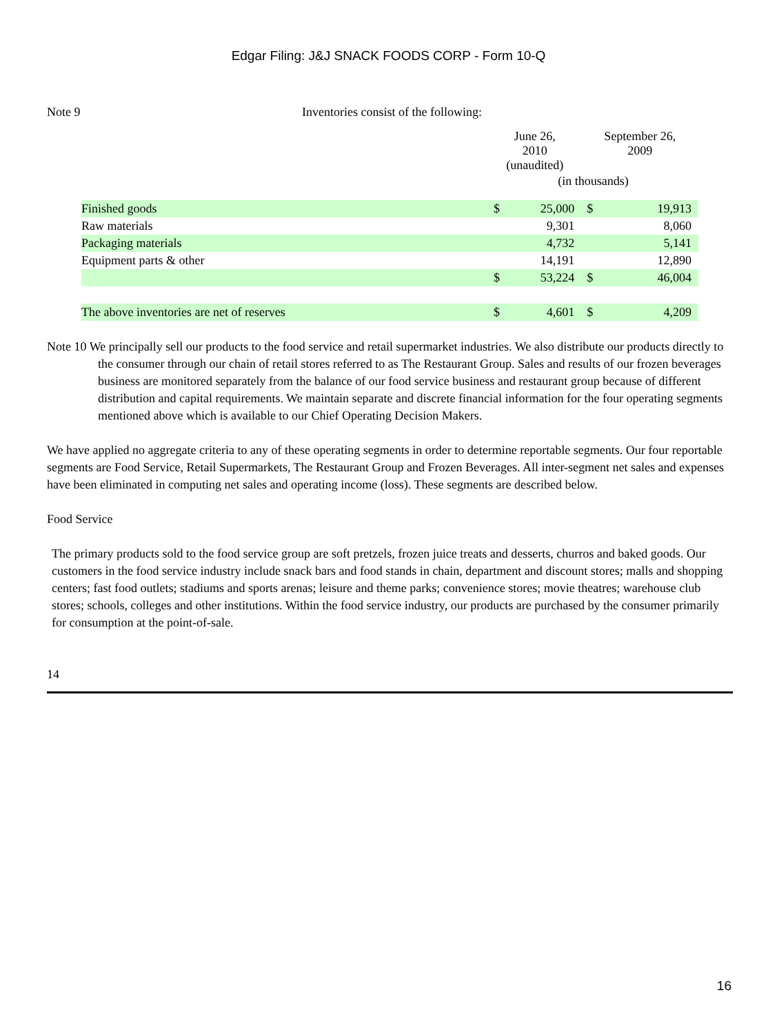Edgar Filing: J&J SNACK FOODS CORP - Form 10-Q
Note 9 Inventories consist of the following:
| | June 26, 2010 (unaudited) | | September 26, 2009 | |
| --- | --- | --- | --- | --- |
| | (in thousands) | | | |
| Finished goods | $ | 25,000 | $ | 19,913 |
| Raw materials | | 9,301 | | 8,060 |
| Packaging materials | | 4,732 | | 5,141 |
| Equipment parts & other | | 14,191 | | 12,890 |
| | $ | 53,224 | $ | 46,004 |
| The above inventories are net of reserves | $ | 4,601 | $ | 4,209 |
Note 10 We principally sell our products to the food service and retail supermarket industries. We also distribute our products directly to the consumer through our chain of retail stores referred to as The Restaurant Group. Sales and results of our frozen beverages business are monitored separately from the balance of our food service business and restaurant group because of different distribution and capital requirements. We maintain separate and discrete financial information for the four operating segments mentioned above which is available to our Chief Operating Decision Makers.
We have applied no aggregate criteria to any of these operating segments in order to determine reportable segments. Our four reportable segments are Food Service, Retail Supermarkets, The Restaurant Group and Frozen Beverages. All inter-segment net sales and expenses have been eliminated in computing net sales and operating income (loss). These segments are described below.
Food Service
The primary products sold to the food service group are soft pretzels, frozen juice treats and desserts, churros and baked goods. Our customers in the food service industry include snack bars and food stands in chain, department and discount stores; malls and shopping centers; fast food outlets; stadiums and sports arenas; leisure and theme parks; convenience stores; movie theatres; warehouse club stores; schools, colleges and other institutions. Within the food service industry, our products are purchased by the consumer primarily for consumption at the point-of-sale.
14
16